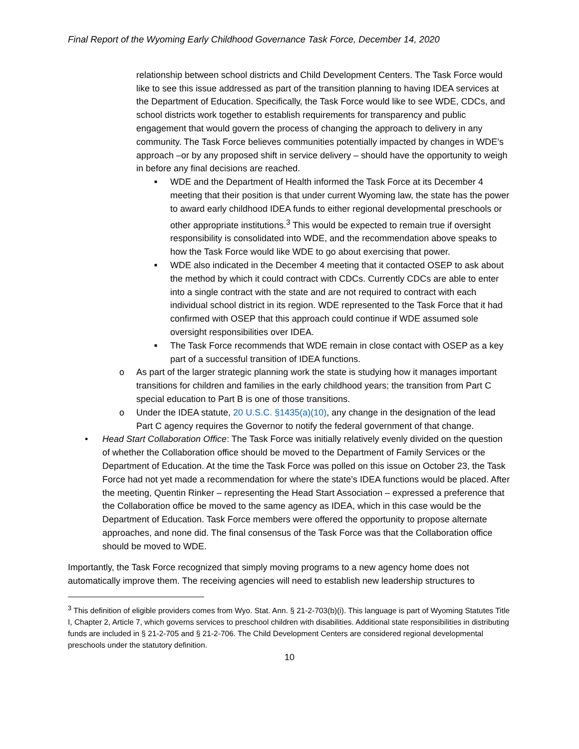Final Report of the Wyoming Early Childhood Governance Task Force, December 14, 2020
relationship between school districts and Child Development Centers. The Task Force would like to see this issue addressed as part of the transition planning to having IDEA services at the Department of Education. Specifically, the Task Force would like to see WDE, CDCs, and school districts work together to establish requirements for transparency and public engagement that would govern the process of changing the approach to delivery in any community. The Task Force believes communities potentially impacted by changes in WDE’s approach –or by any proposed shift in service delivery – should have the opportunity to weigh in before any final decisions are reached.
■ WDE and the Department of Health informed the Task Force at its December 4 meeting that their position is that under current Wyoming law, the state has the power to award early childhood IDEA funds to either regional developmental preschools or other appropriate institutions.<sup>3</sup> This would be expected to remain true if oversight responsibility is consolidated into WDE, and the recommendation above speaks to how the Task Force would like WDE to go about exercising that power.
■ WDE also indicated in the December 4 meeting that it contacted OSEP to ask about the method by which it could contract with CDCs. Currently CDCs are able to enter into a single contract with the state and are not required to contract with each individual school district in its region. WDE represented to the Task Force that it had confirmed with OSEP that this approach could continue if WDE assumed sole oversight responsibilities over IDEA.
■ The Task Force recommends that WDE remain in close contact with OSEP as a key part of a successful transition of IDEA functions.
o As part of the larger strategic planning work the state is studying how it manages important transitions for children and families in the early childhood years; the transition from Part C special education to Part B is one of those transitions.
o Under the IDEA statute, 20 U.S.C. §1435(a)(10), any change in the designation of the lead Part C agency requires the Governor to notify the federal government of that change.
• Head Start Collaboration Office: The Task Force was initially relatively evenly divided on the question of whether the Collaboration office should be moved to the Department of Family Services or the Department of Education. At the time the Task Force was polled on this issue on October 23, the Task Force had not yet made a recommendation for where the state’s IDEA functions would be placed. After the meeting, Quentin Rinker – representing the Head Start Association – expressed a preference that the Collaboration office be moved to the same agency as IDEA, which in this case would be the Department of Education. Task Force members were offered the opportunity to propose alternate approaches, and none did. The final consensus of the Task Force was that the Collaboration office should be moved to WDE.
Importantly, the Task Force recognized that simply moving programs to a new agency home does not automatically improve them. The receiving agencies will need to establish new leadership structures to
<sup>3</sup> This definition of eligible providers comes from Wyo. Stat. Ann. § 21-2-703(b)(i). This language is part of Wyoming Statutes Title I, Chapter 2, Article 7, which governs services to preschool children with disabilities. Additional state responsibilities in distributing funds are included in § 21-2-705 and § 21-2-706. The Child Development Centers are considered regional developmental preschools under the statutory definition.
10